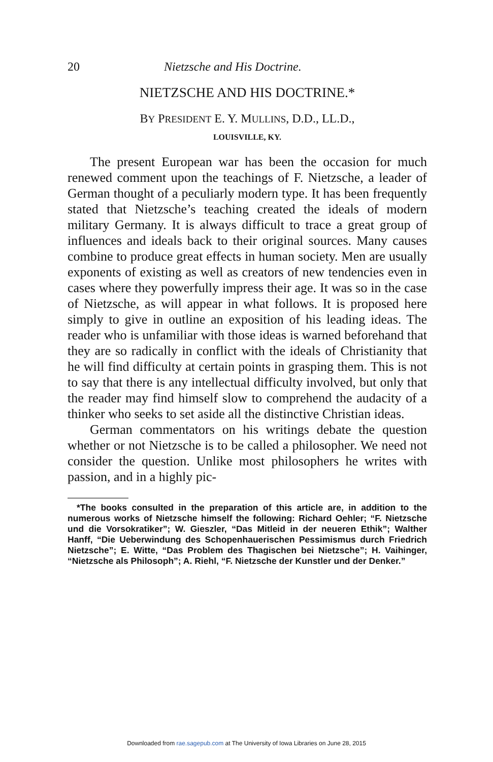20 Nietzsche and His Doctrine.
NIETZSCHE AND HIS DOCTRINE.*
BY PRESIDENT E. Y. MULLINS, D.D., LL.D.,
LOUISVILLE, KY.
The present European war has been the occasion for much renewed comment upon the teachings of F. Nietzsche, a leader of German thought of a peculiarly modern type. It has been frequently stated that Nietzsche’s teaching created the ideals of modern military Germany. It is always difficult to trace a great group of influences and ideals back to their original sources. Many causes combine to produce great effects in human society. Men are usually exponents of existing as well as creators of new tendencies even in cases where they powerfully impress their age. It was so in the case of Nietzsche, as will appear in what follows. It is proposed here simply to give in outline an exposition of his leading ideas. The reader who is unfamiliar with those ideas is warned beforehand that they are so radically in conflict with the ideals of Christianity that he will find difficulty at certain points in grasping them. This is not to say that there is any intellectual difficulty involved, but only that the reader may find himself slow to comprehend the audacity of a thinker who seeks to set aside all the distinctive Christian ideas.
German commentators on his writings debate the question whether or not Nietzsche is to be called a philosopher. We need not consider the question. Unlike most philosophers he writes with passion, and in a highly pic-
*The books consulted in the preparation of this article are, in addition to the numerous works of Nietzsche himself the following: Richard Oehler; “F. Nietzsche und die Vorsokratiker”; W. Gieszler, “Das Mitleid in der neueren Ethik”; Walther Hanff, “Die Ueberwindung des Schopenhauerischen Pessimismus durch Friedrich Nietzsche”; E. Witte, “Das Problem des Thagischen bei Nietzsche”; H. Vaihinger, “Nietzsche als Philosoph”; A. Riehl, “F. Nietzsche der Kunstler und der Denker.”
Downloaded from rae.sagepub.com at The University of Iowa Libraries on June 28, 2015